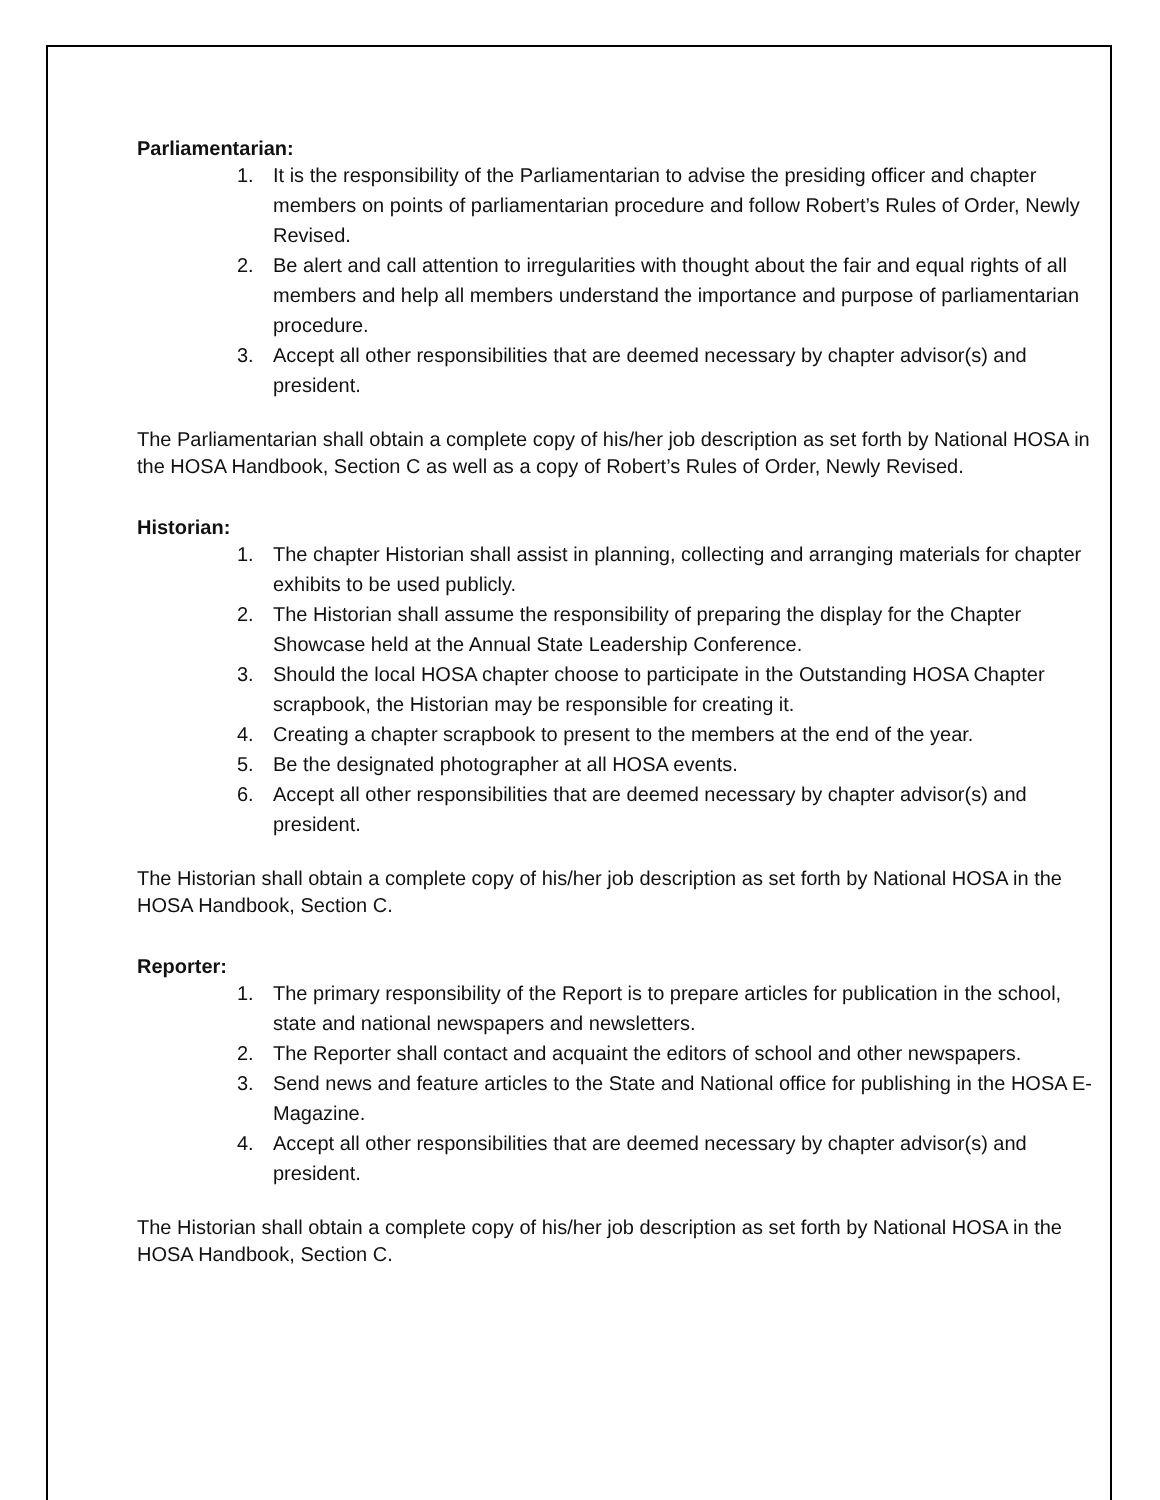Parliamentarian:
1. It is the responsibility of the Parliamentarian to advise the presiding officer and chapter members on points of parliamentarian procedure and follow Robert’s Rules of Order, Newly Revised.
2. Be alert and call attention to irregularities with thought about the fair and equal rights of all members and help all members understand the importance and purpose of parliamentarian procedure.
3. Accept all other responsibilities that are deemed necessary by chapter advisor(s) and president.
The Parliamentarian shall obtain a complete copy of his/her job description as set forth by National HOSA in the HOSA Handbook, Section C as well as a copy of Robert’s Rules of Order, Newly Revised.
Historian:
1. The chapter Historian shall assist in planning, collecting and arranging materials for chapter exhibits to be used publicly.
2. The Historian shall assume the responsibility of preparing the display for the Chapter Showcase held at the Annual State Leadership Conference.
3. Should the local HOSA chapter choose to participate in the Outstanding HOSA Chapter scrapbook, the Historian may be responsible for creating it.
4. Creating a chapter scrapbook to present to the members at the end of the year.
5. Be the designated photographer at all HOSA events.
6. Accept all other responsibilities that are deemed necessary by chapter advisor(s) and president.
The Historian shall obtain a complete copy of his/her job description as set forth by National HOSA in the HOSA Handbook, Section C.
Reporter:
1. The primary responsibility of the Report is to prepare articles for publication in the school, state and national newspapers and newsletters.
2. The Reporter shall contact and acquaint the editors of school and other newspapers.
3. Send news and feature articles to the State and National office for publishing in the HOSA E-Magazine.
4. Accept all other responsibilities that are deemed necessary by chapter advisor(s) and president.
The Historian shall obtain a complete copy of his/her job description as set forth by National HOSA in the HOSA Handbook, Section C.